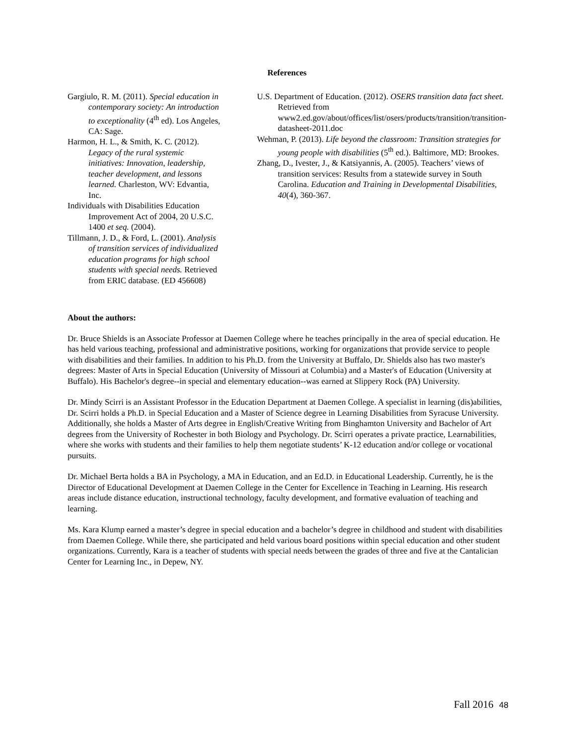References
Gargiulo, R. M. (2011). Special education in contemporary society: An introduction to exceptionality (4<sup>th</sup> ed). Los Angeles, CA: Sage.
Harmon, H. L., & Smith, K. C. (2012). Legacy of the rural systemic initiatives: Innovation, leadership, teacher development, and lessons learned. Charleston, WV: Edvantia, Inc.
Individuals with Disabilities Education Improvement Act of 2004, 20 U.S.C. 1400 et seq. (2004).
Tillmann, J. D., & Ford, L. (2001). Analysis of transition services of individualized education programs for high school students with special needs. Retrieved from ERIC database. (ED 456608)
U.S. Department of Education. (2012). OSERS transition data fact sheet. Retrieved from www2.ed.gov/about/offices/list/osers/products/transition/transition-datasheet-2011.doc
Wehman, P. (2013). Life beyond the classroom: Transition strategies for young people with disabilities (5<sup>th</sup> ed.). Baltimore, MD: Brookes.
Zhang, D., Ivester, J., & Katsiyannis, A. (2005). Teachers’ views of transition services: Results from a statewide survey in South Carolina. Education and Training in Developmental Disabilities, 40(4), 360-367.
About the authors:
Dr. Bruce Shields is an Associate Professor at Daemen College where he teaches principally in the area of special education. He has held various teaching, professional and administrative positions, working for organizations that provide service to people with disabilities and their families. In addition to his Ph.D. from the University at Buffalo, Dr. Shields also has two master's degrees: Master of Arts in Special Education (University of Missouri at Columbia) and a Master's of Education (University at Buffalo). His Bachelor's degree--in special and elementary education--was earned at Slippery Rock (PA) University.
Dr. Mindy Scirri is an Assistant Professor in the Education Department at Daemen College. A specialist in learning (dis)abilities, Dr. Scirri holds a Ph.D. in Special Education and a Master of Science degree in Learning Disabilities from Syracuse University. Additionally, she holds a Master of Arts degree in English/Creative Writing from Binghamton University and Bachelor of Art degrees from the University of Rochester in both Biology and Psychology. Dr. Scirri operates a private practice, Learnabilities, where she works with students and their families to help them negotiate students’ K-12 education and/or college or vocational pursuits.
Dr. Michael Berta holds a BA in Psychology, a MA in Education, and an Ed.D. in Educational Leadership. Currently, he is the Director of Educational Development at Daemen College in the Center for Excellence in Teaching in Learning. His research areas include distance education, instructional technology, faculty development, and formative evaluation of teaching and learning.
Ms. Kara Klump earned a master’s degree in special education and a bachelor’s degree in childhood and student with disabilities from Daemen College. While there, she participated and held various board positions within special education and other student organizations. Currently, Kara is a teacher of students with special needs between the grades of three and five at the Cantalician Center for Learning Inc., in Depew, NY.
Fall 2016 48